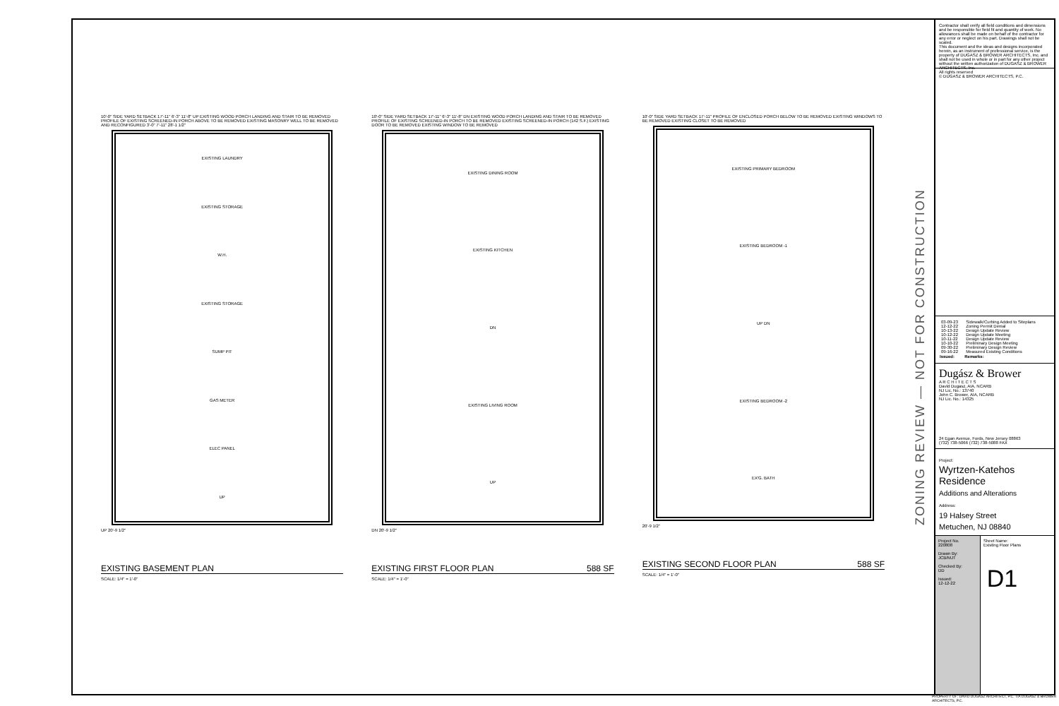10'-0" SIDE YARD SETBACK 17'-11" 6'-3" 11'-8" UP EXISTING WOOD PORCH LANDING AND STAIR TO BE REMOVED PROFILE OF EXISTING SCREENED-IN PORCH ABOVE TO BE REMOVED EXISTING MASONRY WELL TO BE REMOVED AND RECONFIGURED 3'-0" 7'-11" 28'-1 1/2"
EXISTING LAUNDRY
EXISTING STORAGE
W.H.
EXISTING STORAGE
SUMP PIT
GAS METER
ELEC PANEL
UP
UP 20'-9 1/2"
EXISTING BASEMENT PLAN
SCALE: 1/4" = 1'-0"
10'-0" SIDE YARD SETBACK 17'-11" 6'-3" 11'-8" DN EXISTING WOOD PORCH LANDING AND STAIR TO BE REMOVED PROFILE OF EXISTING SCREENED-IN PORCH TO BE REMOVED EXISTING SCREENED-IN PORCH (142 S.F.) EXISTING DOOR TO BE REMOVED EXISTING WINDOW TO BE REMOVED
EXISTING DINING ROOM
EXISTING KITCHEN
DN
EXISTING LIVING ROOM
UP
DN 20'-9 1/2"
EXISTING FIRST FLOOR PLAN 588 SF
SCALE: 1/4" = 1'-0"
10'-0" SIDE YARD SETBACK 17'-11" PROFILE OF ENCLOSED PORCH BELOW TO BE REMOVED EXISTING WINDOWS TO BE REMOVED EXISTING CLOSET TO BE REMOVED
EXISTING PRIMARY BEDROOM
EXISTING BEDROOM -1
UP DN
EXISTING BEDROOM -2
EX'G. BATH
20'-9 1/2"
EXISTING SECOND FLOOR PLAN 588 SF
SCALE: 1/4" = 1'-0"
ZONING REVIEW — NOT FOR CONSTRUCTION
Contractor shall verify all field conditions and dimensions and be responsible for field fit and quantity of work. No allowances shall be made on behalf of the contractor for any error or neglect on his part. Drawings shall not be scaled.
This document and the ideas and designs incorporated herein, as an instrument of professional service, is the property of DUGASZ & BROWER ARCHITECTS, Inc. and shall not be used in whole or in part for any other project without the written authorization of DUGASZ & BROWER ARCHITECTS, Inc.
All rights reserved
© DUGASZ & BROWER ARCHITECTS, P.C.
| 03-09-23 | Sidewalk/Curbing Added to Siteplans |
| 12-12-22 | Zoning Permit Denial |
| 10-13-22 | Design Update Review |
| 10-12-22 | Design Update Meeting |
| 10-11-22 | Design Update Review |
| 10-10-22 | Preliminary Design Meeting |
| 09-30-22 | Preliminary Design Review |
| 09-16-22 | Measured Existing Conditions |
| Issued: | Remarks: |
Dugász & Brower
A R C H I T E C T S
David Dugasz, AIA, NCARB
NJ Lic. No.: 13740
John C. Brower, AIA, NCARB
NJ Lic. No.: 14325
24 Egan Avenue, Fords, New Jersey 08863
(732) 738-5066 (732) 738-5088 FAX
Project:
Wyrtzen-Katehos Residence
Additions and Alterations
Address:
19 Halsey Street
Metuchen, NJ 08840
Project No.
220808
Drawn By:
JCB/MJT
Checked By:
DD
Issued:
12-12-22
Sheet Name:
Existing Floor Plans
D1
PROPERTY OF: DAVID DUGASZ ARCHITECT, P.C. T/A DUGASZ & BROWER ARCHITECTS, P.C.